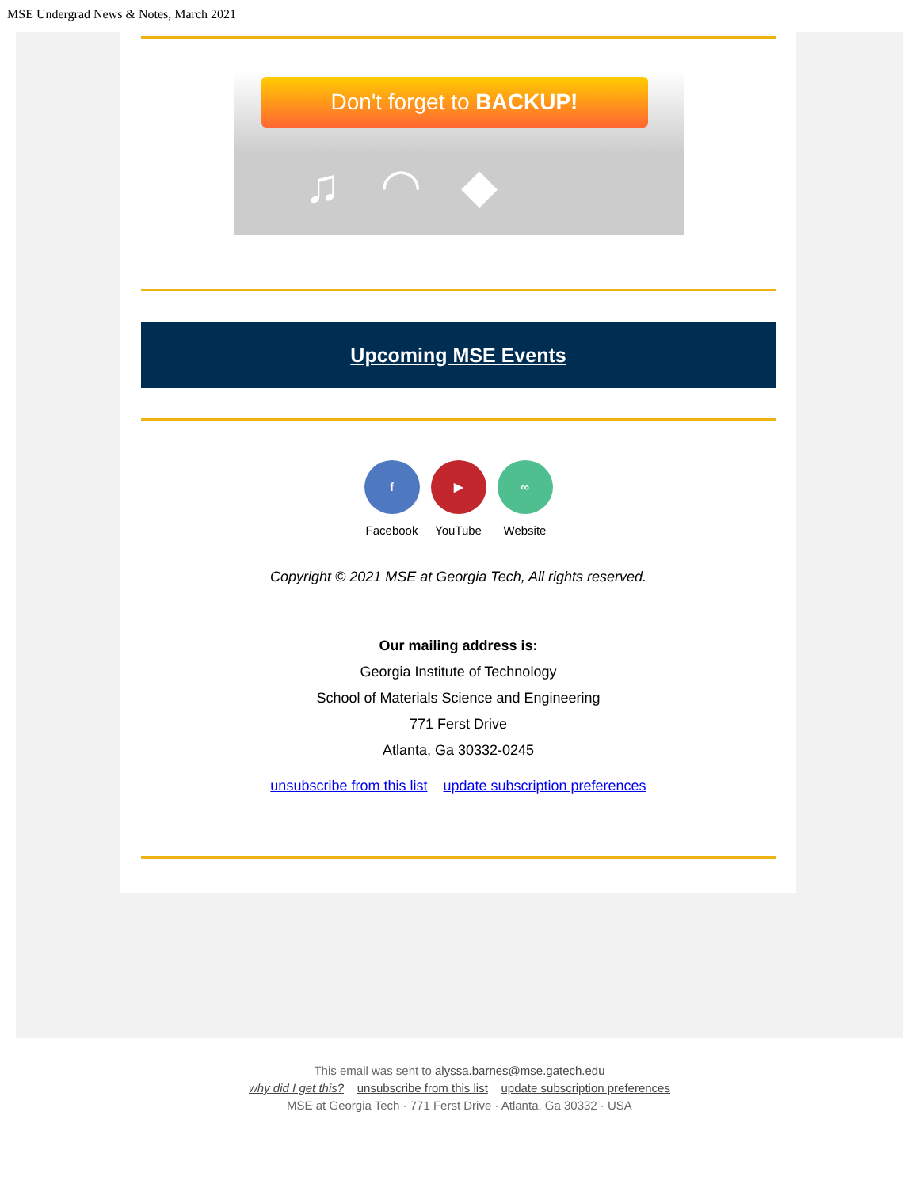MSE Undergrad News & Notes, March 2021
Don't forget to BACKUP!
♫ ◠ ◆
Upcoming MSE Events
f
Facebook
▶
YouTube
∞
Website
Copyright © 2021 MSE at Georgia Tech, All rights reserved.
Our mailing address is:
Georgia Institute of Technology
School of Materials Science and Engineering
771 Ferst Drive
Atlanta, Ga 30332-0245
unsubscribe from this list update subscription preferences
This email was sent to alyssa.barnes@mse.gatech.edu
why did I get this? unsubscribe from this list update subscription preferences
MSE at Georgia Tech · 771 Ferst Drive · Atlanta, Ga 30332 · USA